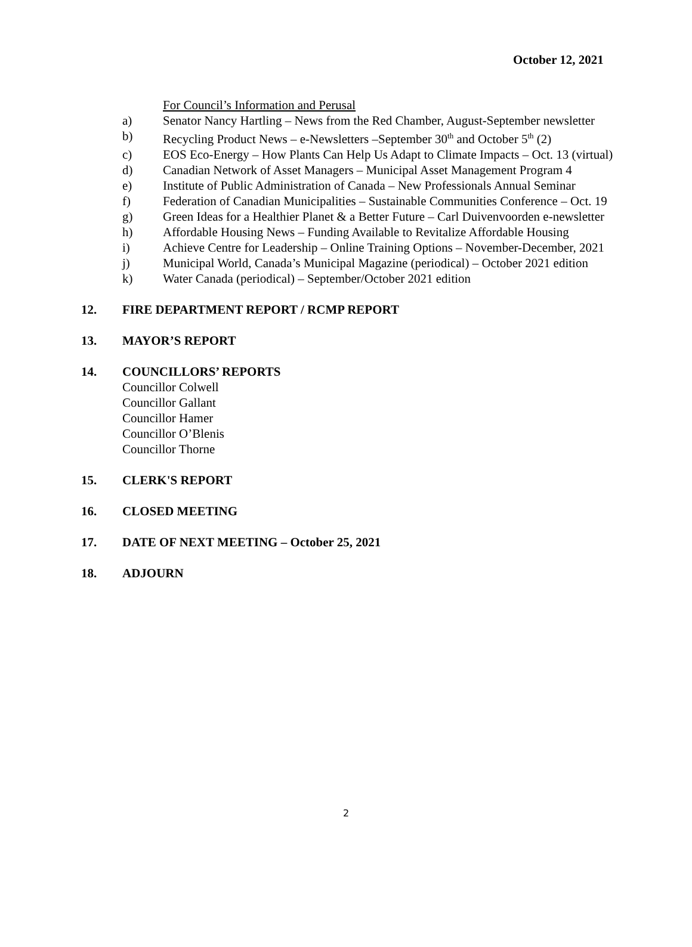October 12, 2021
For Council’s Information and Perusal
a) Senator Nancy Hartling – News from the Red Chamber, August-September newsletter
b) Recycling Product News – e-Newsletters –September 30<sup>th</sup> and October 5<sup>th</sup> (2)
c) EOS Eco-Energy – How Plants Can Help Us Adapt to Climate Impacts – Oct. 13 (virtual)
d) Canadian Network of Asset Managers – Municipal Asset Management Program 4
e) Institute of Public Administration of Canada – New Professionals Annual Seminar
f) Federation of Canadian Municipalities – Sustainable Communities Conference – Oct. 19
g) Green Ideas for a Healthier Planet & a Better Future – Carl Duivenvoorden e-newsletter
h) Affordable Housing News – Funding Available to Revitalize Affordable Housing
i) Achieve Centre for Leadership – Online Training Options – November-December, 2021
j) Municipal World, Canada’s Municipal Magazine (periodical) – October 2021 edition
k) Water Canada (periodical) – September/October 2021 edition
12. FIRE DEPARTMENT REPORT / RCMP REPORT
13. MAYOR’S REPORT
14. COUNCILLORS’ REPORTS
Councillor Colwell
Councillor Gallant
Councillor Hamer
Councillor O’Blenis
Councillor Thorne
15. CLERK'S REPORT
16. CLOSED MEETING
17. DATE OF NEXT MEETING – October 25, 2021
18. ADJOURN
2